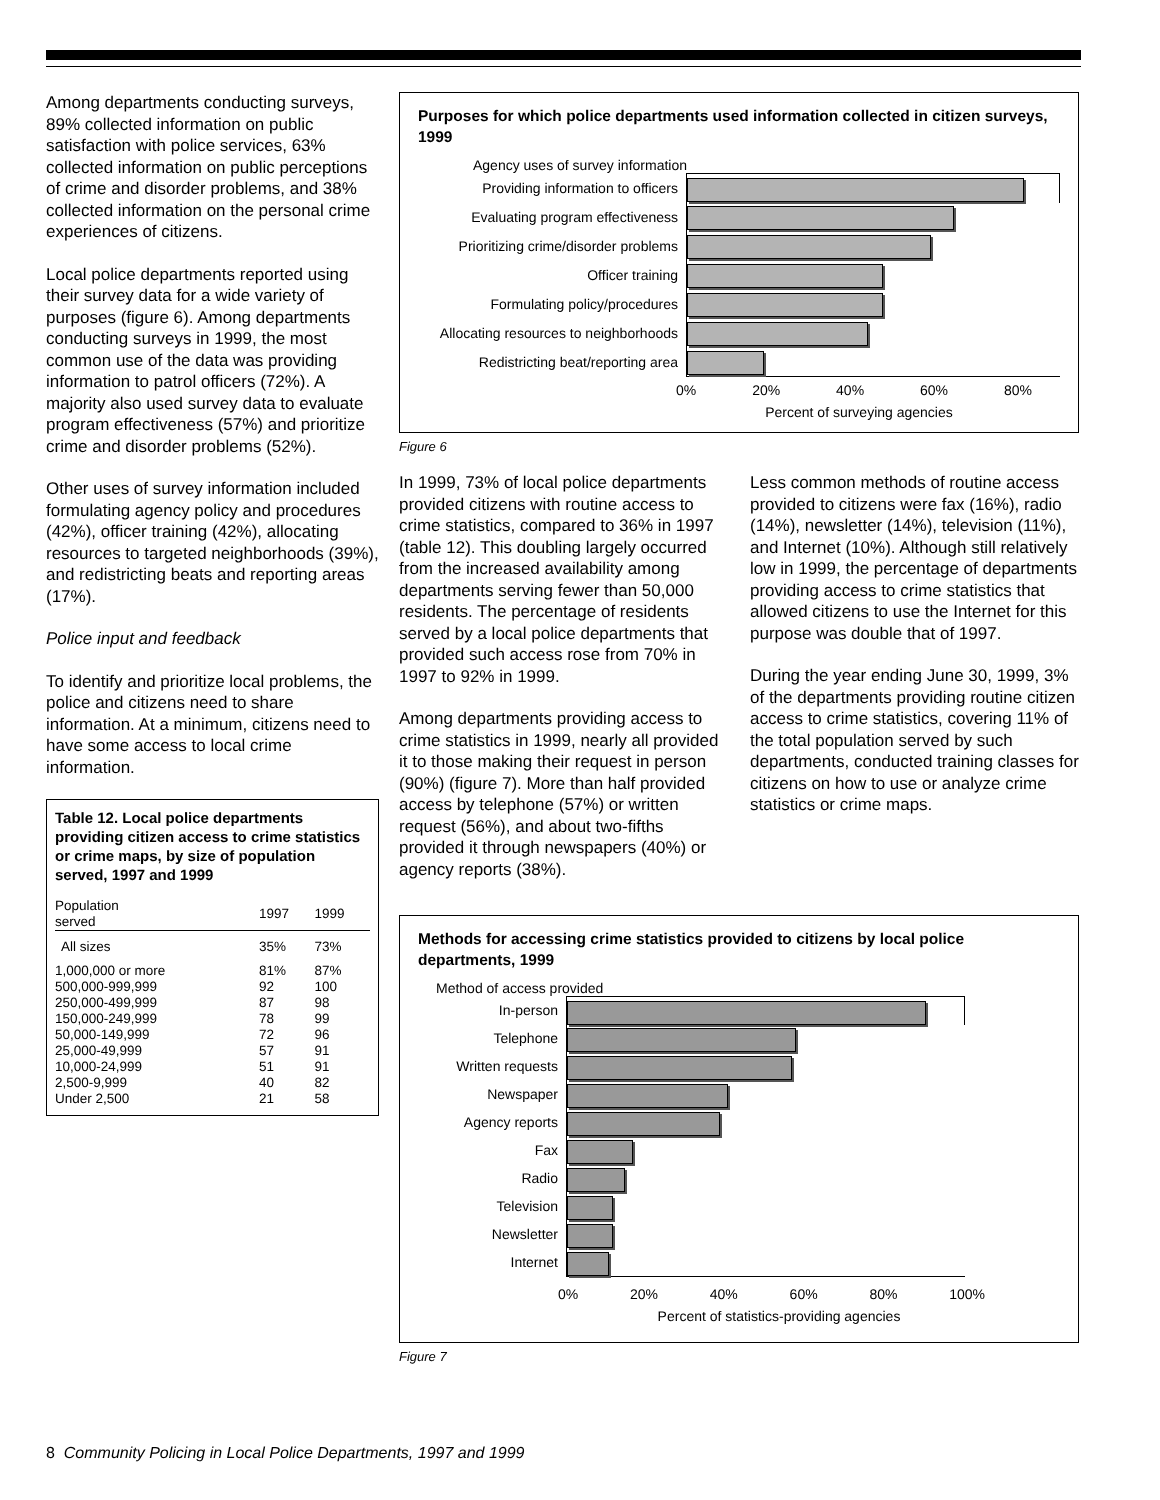Among departments conducting surveys, 89% collected information on public satisfaction with police services, 63% collected information on public perceptions of crime and disorder problems, and 38% collected information on the personal crime experiences of citizens.
Local police departments reported using their survey data for a wide variety of purposes (figure 6). Among departments conducting surveys in 1999, the most common use of the data was providing information to patrol officers (72%). A majority also used survey data to evaluate program effectiveness (57%) and prioritize crime and disorder problems (52%).
Other uses of survey information included formulating agency policy and procedures (42%), officer training (42%), allocating resources to targeted neighborhoods (39%), and redistricting beats and reporting areas (17%).
Police input and feedback
To identify and prioritize local problems, the police and citizens need to share information. At a minimum, citizens need to have some access to local crime information.
Table 12. Local police departments providing citizen access to crime statistics or crime maps, by size of population served, 1997 and 1999
| Population served | 1997 | 1999 |
| --- | --- | --- |
| All sizes | 35% | 73% |
| 1,000,000 or more | 81% | 87% |
| 500,000-999,999 | 92 | 100 |
| 250,000-499,999 | 87 | 98 |
| 150,000-249,999 | 78 | 99 |
| 50,000-149,999 | 72 | 96 |
| 25,000-49,999 | 57 | 91 |
| 10,000-24,999 | 51 | 91 |
| 2,500-9,999 | 40 | 82 |
| Under 2,500 | 21 | 58 |
Purposes for which police departments used information collected in citizen surveys, 1999
Agency uses of survey information
Providing information to officers
Evaluating program effectiveness
Prioritizing crime/disorder problems
Officer training
Formulating policy/procedures
Allocating resources to neighborhoods
Redistricting beat/reporting area
0% 20% 40% 60% 80%
Percent of surveying agencies
Figure 6
In 1999, 73% of local police departments provided citizens with routine access to crime statistics, compared to 36% in 1997 (table 12). This doubling largely occurred from the increased availability among departments serving fewer than 50,000 residents. The percentage of residents served by a local police departments that provided such access rose from 70% in 1997 to 92% in 1999.
Among departments providing access to crime statistics in 1999, nearly all provided it to those making their request in person (90%) (figure 7). More than half provided access by telephone (57%) or written request (56%), and about two-fifths provided it through newspapers (40%) or agency reports (38%).
Less common methods of routine access provided to citizens were fax (16%), radio (14%), newsletter (14%), television (11%), and Internet (10%). Although still relatively low in 1999, the percentage of departments providing access to crime statistics that allowed citizens to use the Internet for this purpose was double that of 1997.
During the year ending June 30, 1999, 3% of the departments providing routine citizen access to crime statistics, covering 11% of the total population served by such departments, conducted training classes for citizens on how to use or analyze crime statistics or crime maps.
Methods for accessing crime statistics provided to citizens by local police departments, 1999
Method of access provided
In-person
Telephone
Written requests
Newspaper
Agency reports
Fax
Radio
Television
Newsletter
Internet
0% 20% 40% 60% 80% 100%
Percent of statistics-providing agencies
Figure 7
8 Community Policing in Local Police Departments, 1997 and 1999